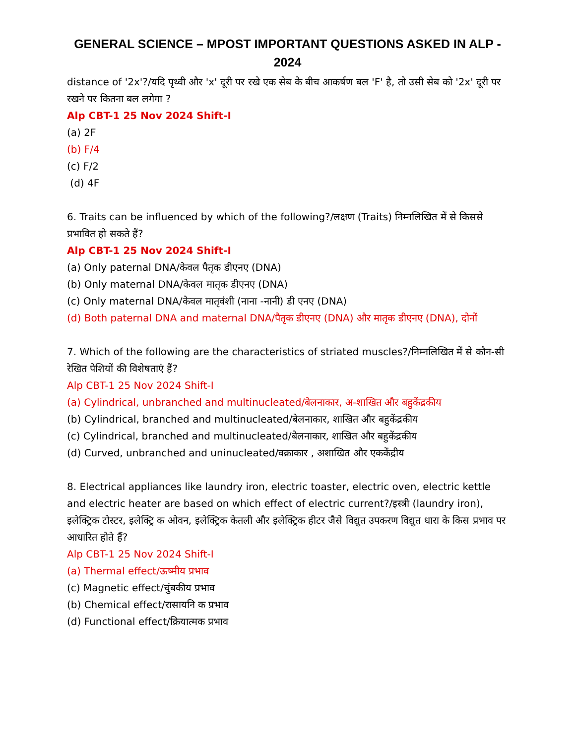GENERAL SCIENCE – MPOST IMPORTANT QUESTIONS ASKED IN ALP - 2024
distance of '2x'?/यदि पृथ्वी और 'x' दूरी पर रखे एक सेब के बीच आकर्षण बल 'F' है, तो उसी सेब को '2x' दूरी पर रखने पर कितना बल लगेगा ?
Alp CBT-1 25 Nov 2024 Shift-I
(a) 2F
(b) F/4
(c) F/2
(d) 4F
6. Traits can be influenced by which of the following?/लक्षण (Traits) निम्नलिखित में से किससे प्रभावित हो सकते हैं?
Alp CBT-1 25 Nov 2024 Shift-I
(a) Only paternal DNA/केवल पैतृक डीएनए (DNA)
(b) Only maternal DNA/केवल मातृक डीएनए (DNA)
(c) Only maternal DNA/केवल मातृवंशी (नाना -नानी) डी एनए (DNA)
(d) Both paternal DNA and maternal DNA/पैतृक डीएनए (DNA) और मातृक डीएनए (DNA), दोनों
7. Which of the following are the characteristics of striated muscles?/निम्नलिखित में से कौन-सी रेखित पेशियों की विशेषताएं हैं?
Alp CBT-1 25 Nov 2024 Shift-I
(a) Cylindrical, unbranched and multinucleated/बेलनाकार, अ-शाखित और बहुकेंद्रकीय
(b) Cylindrical, branched and multinucleated/बेलनाकार, शाखित और बहुकेंद्रकीय
(c) Cylindrical, branched and multinucleated/बेलनाकार, शाखित और बहुकेंद्रकीय
(d) Curved, unbranched and uninucleated/वक्राकार , अशाखित और एककेंद्रीय
8. Electrical appliances like laundry iron, electric toaster, electric oven, electric kettle and electric heater are based on which effect of electric current?/इस्त्री (laundry iron), इलेक्ट्रिक टोस्टर, इलेक्ट्रि क ओवन, इलेक्ट्रिक केतली और इलेक्ट्रिक हीटर जैसे विद्युत उपकरण विद्युत धारा के किस प्रभाव पर आधारित होते हैं?
Alp CBT-1 25 Nov 2024 Shift-I
(a) Thermal effect/ऊष्मीय प्रभाव
(c) Magnetic effect/चुंबकीय प्रभाव
(b) Chemical effect/रासायनि क प्रभाव
(d) Functional effect/क्रियात्मक प्रभाव